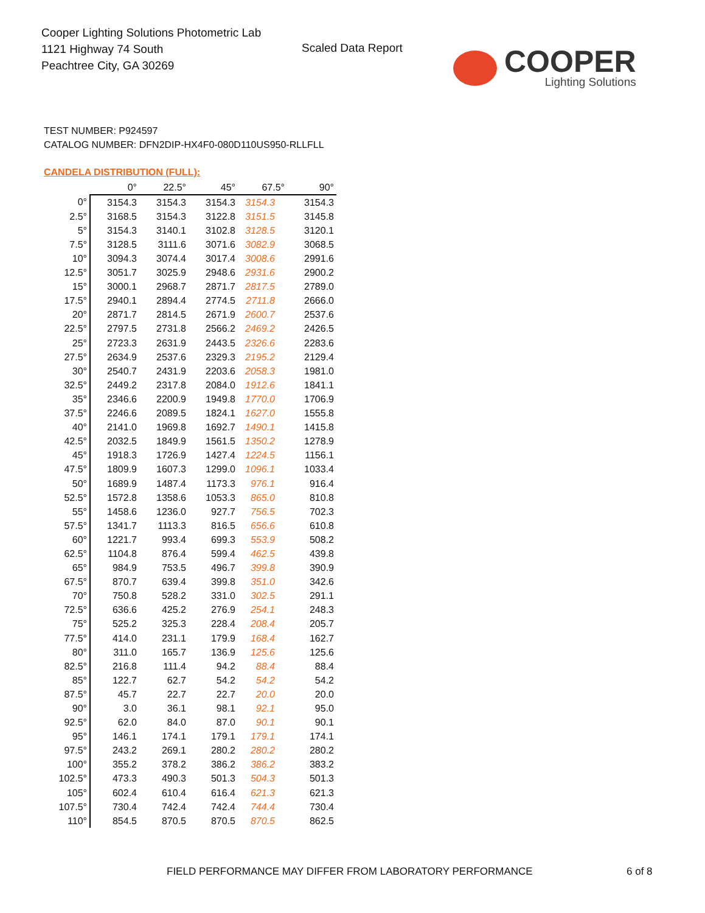Cooper Lighting Solutions Photometric Lab
1121 Highway 74 South
Peachtree City, GA 30269
Scaled Data Report
COOPER
Lighting Solutions
TEST NUMBER: P924597
CATALOG NUMBER: DFN2DIP-HX4F0-080D110US950-RLLFLL
CANDELA DISTRIBUTION (FULL):
| | 0° | 22.5° | 45° | 67.5° | 90° |
| --- | --- | --- | --- | --- | --- |
| 0° | 3154.3 | 3154.3 | 3154.3 | 3154.3 | 3154.3 |
| 2.5° | 3168.5 | 3154.3 | 3122.8 | 3151.5 | 3145.8 |
| 5° | 3154.3 | 3140.1 | 3102.8 | 3128.5 | 3120.1 |
| 7.5° | 3128.5 | 3111.6 | 3071.6 | 3082.9 | 3068.5 |
| 10° | 3094.3 | 3074.4 | 3017.4 | 3008.6 | 2991.6 |
| 12.5° | 3051.7 | 3025.9 | 2948.6 | 2931.6 | 2900.2 |
| 15° | 3000.1 | 2968.7 | 2871.7 | 2817.5 | 2789.0 |
| 17.5° | 2940.1 | 2894.4 | 2774.5 | 2711.8 | 2666.0 |
| 20° | 2871.7 | 2814.5 | 2671.9 | 2600.7 | 2537.6 |
| 22.5° | 2797.5 | 2731.8 | 2566.2 | 2469.2 | 2426.5 |
| 25° | 2723.3 | 2631.9 | 2443.5 | 2326.6 | 2283.6 |
| 27.5° | 2634.9 | 2537.6 | 2329.3 | 2195.2 | 2129.4 |
| 30° | 2540.7 | 2431.9 | 2203.6 | 2058.3 | 1981.0 |
| 32.5° | 2449.2 | 2317.8 | 2084.0 | 1912.6 | 1841.1 |
| 35° | 2346.6 | 2200.9 | 1949.8 | 1770.0 | 1706.9 |
| 37.5° | 2246.6 | 2089.5 | 1824.1 | 1627.0 | 1555.8 |
| 40° | 2141.0 | 1969.8 | 1692.7 | 1490.1 | 1415.8 |
| 42.5° | 2032.5 | 1849.9 | 1561.5 | 1350.2 | 1278.9 |
| 45° | 1918.3 | 1726.9 | 1427.4 | 1224.5 | 1156.1 |
| 47.5° | 1809.9 | 1607.3 | 1299.0 | 1096.1 | 1033.4 |
| 50° | 1689.9 | 1487.4 | 1173.3 | 976.1 | 916.4 |
| 52.5° | 1572.8 | 1358.6 | 1053.3 | 865.0 | 810.8 |
| 55° | 1458.6 | 1236.0 | 927.7 | 756.5 | 702.3 |
| 57.5° | 1341.7 | 1113.3 | 816.5 | 656.6 | 610.8 |
| 60° | 1221.7 | 993.4 | 699.3 | 553.9 | 508.2 |
| 62.5° | 1104.8 | 876.4 | 599.4 | 462.5 | 439.8 |
| 65° | 984.9 | 753.5 | 496.7 | 399.8 | 390.9 |
| 67.5° | 870.7 | 639.4 | 399.8 | 351.0 | 342.6 |
| 70° | 750.8 | 528.2 | 331.0 | 302.5 | 291.1 |
| 72.5° | 636.6 | 425.2 | 276.9 | 254.1 | 248.3 |
| 75° | 525.2 | 325.3 | 228.4 | 208.4 | 205.7 |
| 77.5° | 414.0 | 231.1 | 179.9 | 168.4 | 162.7 |
| 80° | 311.0 | 165.7 | 136.9 | 125.6 | 125.6 |
| 82.5° | 216.8 | 111.4 | 94.2 | 88.4 | 88.4 |
| 85° | 122.7 | 62.7 | 54.2 | 54.2 | 54.2 |
| 87.5° | 45.7 | 22.7 | 22.7 | 20.0 | 20.0 |
| 90° | 3.0 | 36.1 | 98.1 | 92.1 | 95.0 |
| 92.5° | 62.0 | 84.0 | 87.0 | 90.1 | 90.1 |
| 95° | 146.1 | 174.1 | 179.1 | 179.1 | 174.1 |
| 97.5° | 243.2 | 269.1 | 280.2 | 280.2 | 280.2 |
| 100° | 355.2 | 378.2 | 386.2 | 386.2 | 383.2 |
| 102.5° | 473.3 | 490.3 | 501.3 | 504.3 | 501.3 |
| 105° | 602.4 | 610.4 | 616.4 | 621.3 | 621.3 |
| 107.5° | 730.4 | 742.4 | 742.4 | 744.4 | 730.4 |
| 110° | 854.5 | 870.5 | 870.5 | 870.5 | 862.5 |
FIELD PERFORMANCE MAY DIFFER FROM LABORATORY PERFORMANCE
6 of 8